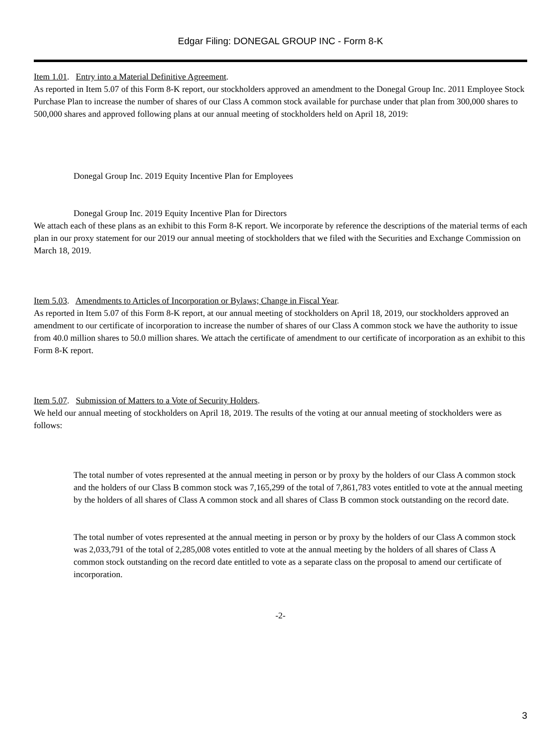Edgar Filing: DONEGAL GROUP INC - Form 8-K
Item 1.01. Entry into a Material Definitive Agreement.
As reported in Item 5.07 of this Form 8-K report, our stockholders approved an amendment to the Donegal Group Inc. 2011 Employee Stock Purchase Plan to increase the number of shares of our Class A common stock available for purchase under that plan from 300,000 shares to 500,000 shares and approved following plans at our annual meeting of stockholders held on April 18, 2019:
Donegal Group Inc. 2019 Equity Incentive Plan for Employees
Donegal Group Inc. 2019 Equity Incentive Plan for Directors
We attach each of these plans as an exhibit to this Form 8-K report. We incorporate by reference the descriptions of the material terms of each plan in our proxy statement for our 2019 our annual meeting of stockholders that we filed with the Securities and Exchange Commission on March 18, 2019.
Item 5.03. Amendments to Articles of Incorporation or Bylaws; Change in Fiscal Year.
As reported in Item 5.07 of this Form 8-K report, at our annual meeting of stockholders on April 18, 2019, our stockholders approved an amendment to our certificate of incorporation to increase the number of shares of our Class A common stock we have the authority to issue from 40.0 million shares to 50.0 million shares. We attach the certificate of amendment to our certificate of incorporation as an exhibit to this Form 8-K report.
Item 5.07. Submission of Matters to a Vote of Security Holders.
We held our annual meeting of stockholders on April 18, 2019. The results of the voting at our annual meeting of stockholders were as follows:
The total number of votes represented at the annual meeting in person or by proxy by the holders of our Class A common stock and the holders of our Class B common stock was 7,165,299 of the total of 7,861,783 votes entitled to vote at the annual meeting by the holders of all shares of Class A common stock and all shares of Class B common stock outstanding on the record date.
The total number of votes represented at the annual meeting in person or by proxy by the holders of our Class A common stock was 2,033,791 of the total of 2,285,008 votes entitled to vote at the annual meeting by the holders of all shares of Class A common stock outstanding on the record date entitled to vote as a separate class on the proposal to amend our certificate of incorporation.
-2-
3